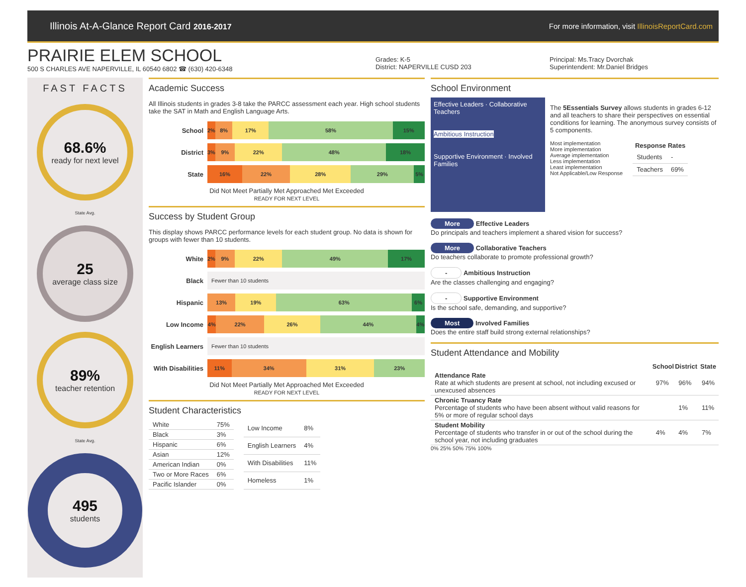Illinois At-A-Glance Report Card 2016-2017
For more information, visit IllinoisReportCard.com
PRAIRIE ELEM SCHOOL
500 S CHARLES AVE NAPERVILLE, IL 60540 6802 ☎ (630) 420-6348
Grades: K-5
District: NAPERVILLE CUSD 203
Principal: Ms.Tracy Dvorchak
Superintendent: Mr.Daniel Bridges
FAST FACTS
68.6%
ready for next level
State Avg.
25
average class size
89%
teacher retention
State Avg.
495
students
Academic Success
All Illinois students in grades 3-8 take the PARCC assessment each year. High school students take the SAT in Math and English Language Arts.
School
2% 8% 17% 58% 15%
District
3% 9% 22% 48% 18%
State
16% 22% 28% 29% 5%
Did Not Meet Partially Met Approached Met Exceeded
READY FOR NEXT LEVEL
Success by Student Group
This display shows PARCC performance levels for each student group. No data is shown for groups with fewer than 10 students.
White
2% 9% 22% 49% 17%
Black
Fewer than 10 students
Hispanic
13% 19% 63% 6%
Low Income
4% 22% 26% 44% 4%
English Learners
Fewer than 10 students
With Disabilities
11% 34% 31% 23%
Did Not Meet Partially Met Approached Met Exceeded
READY FOR NEXT LEVEL
Student Characteristics
| White | 75% |
| Black | 3% |
| Hispanic | 6% |
| Asian | 12% |
| American Indian | 0% |
| Two or More Races | 6% |
| Pacific Islander | 0% |
| Low Income | 8% |
| English Learners | 4% |
| With Disabilities | 11% |
| Homeless | 1% |
School Environment
Effective Leaders · Collaborative Teachers
Ambitious Instruction
Supportive Environment · Involved Families
The 5Essentials Survey allows students in grades 6-12 and all teachers to share their perspectives on essential conditions for learning. The anonymous survey consists of 5 components.
Most implementation
More implementation
Average implementation
Less implementation
Least implementation
Not Applicable/Low Response
| Response Rates | |
| --- | --- |
| Students | - |
| Teachers | 69% |
More Effective Leaders
Do principals and teachers implement a shared vision for success?
More Collaborative Teachers
Do teachers collaborate to promote professional growth?
- Ambitious Instruction
Are the classes challenging and engaging?
- Supportive Environment
Is the school safe, demanding, and supportive?
Most Involved Families
Does the entire staff build strong external relationships?
Student Attendance and Mobility
| | School | District | State |
| --- | --- | --- | --- |
| Attendance Rate Rate at which students are present at school, not including excused or unexcused absences | 97% | 96% | 94% |
| Chronic Truancy Rate Percentage of students who have been absent without valid reasons for 5% or more of regular school days | | 1% | 11% |
| Student Mobility Percentage of students who transfer in or out of the school during the school year, not including graduates | 4% | 4% | 7% |
0% 25% 50% 75% 100%